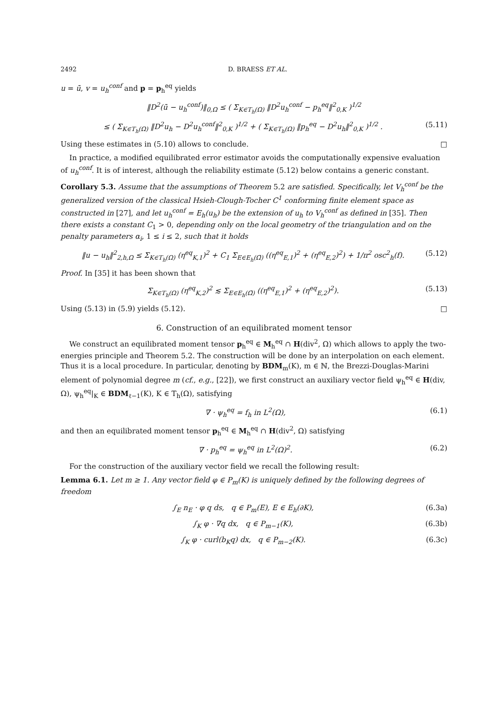2492 D. BRAESS ET AL.
u = ū, v = u<sub>h</sub><sup>conf</sup> and p = p<sub>h</sub><sup>eq</sup> yields
‖D<sup>2</sup>(ū − u<sub>h</sub><sup>conf</sup>)‖<sub>0,Ω</sub> ≤ ( Σ<sub>K∈T<sub>h</sub>(Ω)</sub> ‖D<sup>2</sup>u<sub>h</sub><sup>conf</sup> − p<sub>h</sub><sup>eq</sup>‖<sup>2</sup><sub>0,K</sub> )<sup>1/2</sup>
≤ ( Σ<sub>K∈T<sub>h</sub>(Ω)</sub> ‖D<sup>2</sup>u<sub>h</sub> − D<sup>2</sup>u<sub>h</sub><sup>conf</sup>‖<sup>2</sup><sub>0,K</sub> )<sup>1/2</sup> + ( Σ<sub>K∈T<sub>h</sub>(Ω)</sub> ‖p<sub>h</sub><sup>eq</sup> − D<sup>2</sup>u<sub>h</sub>‖<sup>2</sup><sub>0,K</sub> )<sup>1/2</sup> . (5.11)
Using these estimates in (5.10) allows to conclude. □
In practice, a modified equilibrated error estimator avoids the computationally expensive evaluation of u<sub>h</sub><sup>conf</sup>. It is of interest, although the reliability estimate (5.12) below contains a generic constant.
Corollary 5.3. Assume that the assumptions of Theorem 5.2 are satisfied. Specifically, let V<sub>h</sub><sup>conf</sup> be the generalized version of the classical Hsieh-Clough-Tocher C<sup>1</sup> conforming finite element space as constructed in [27], and let u<sub>h</sub><sup>conf</sup> = E<sub>h</sub>(u<sub>h</sub>) be the extension of u<sub>h</sub> to V<sub>h</sub><sup>conf</sup> as defined in [35]. Then there exists a constant C<sub>1</sub> > 0, depending only on the local geometry of the triangulation and on the penalty parameters α<sub>i</sub>, 1 ≤ i ≤ 2, such that it holds
‖u − u<sub>h</sub>‖<sup>2</sup><sub>2,h,Ω</sub> ≤ Σ<sub>K∈T<sub>h</sub>(Ω)</sub> (η<sup>eq</sup><sub>K,1</sub>)<sup>2</sup> + C<sub>1</sub> Σ<sub>E∈E<sub>h</sub>(Ω̄)</sub> ((η<sup>eq</sup><sub>E,1</sub>)<sup>2</sup> + (η<sup>eq</sup><sub>E,2</sub>)<sup>2</sup>) + 1/π<sup>2</sup> osc<sup>2</sup><sub>h</sub>(f). (5.12)
Proof. In [35] it has been shown that
Σ<sub>K∈T<sub>h</sub>(Ω)</sub> (η<sup>eq</sup><sub>K,2</sub>)<sup>2</sup> ≲ Σ<sub>E∈E<sub>h</sub>(Ω̄)</sub> ((η<sup>eq</sup><sub>E,1</sub>)<sup>2</sup> + (η<sup>eq</sup><sub>E,2</sub>)<sup>2</sup>). (5.13)
Using (5.13) in (5.9) yields (5.12). □
6. Construction of an equilibrated moment tensor
We construct an equilibrated moment tensor p<sub>h</sub><sup>eq</sup> ∈ M<sub>h</sub><sup>eq</sup> ∩ H(div<sup>2</sup>, Ω) which allows to apply the two-energies principle and Theorem 5.2. The construction will be done by an interpolation on each element. Thus it is a local procedure. In particular, denoting by BDM<sub>m</sub>(K), m ∈ ℕ, the Brezzi-Douglas-Marini element of polynomial degree m (cf., e.g., [22]), we first construct an auxiliary vector field ψ<sub>h</sub><sup>eq</sup> ∈ H(div, Ω), ψ<sub>h</sub><sup>eq</sup>|<sub>K</sub> ∈ BDM<sub>ℓ−1</sub>(K), K ∈ T<sub>h</sub>(Ω), satisfying
∇ · ψ<sub>h</sub><sup>eq</sup> = f<sub>h</sub> in L<sup>2</sup>(Ω), (6.1)
and then an equilibrated moment tensor p<sub>h</sub><sup>eq</sup> ∈ M<sub>h</sub><sup>eq</sup> ∩ H(div<sup>2</sup>, Ω) satisfying
∇ · p<sub>h</sub><sup>eq</sup> = ψ<sub>h</sub><sup>eq</sup> in L<sup>2</sup>(Ω)<sup>2</sup>. (6.2)
For the construction of the auxiliary vector field we recall the following result:
Lemma 6.1. Let m ≥ 1. Any vector field φ ∈ P<sub>m</sub>(K) is uniquely defined by the following degrees of freedom
∫<sub>E</sub> n<sub>E</sub> · φ q ds, q ∈ P<sub>m</sub>(E), E ∈ E<sub>h</sub>(∂K), (6.3a)
∫<sub>K</sub> φ · ∇q dx, q ∈ P<sub>m−1</sub>(K), (6.3b)
∫<sub>K</sub> φ · curl(b<sub>K</sub>q) dx, q ∈ P<sub>m−2</sub>(K). (6.3c)